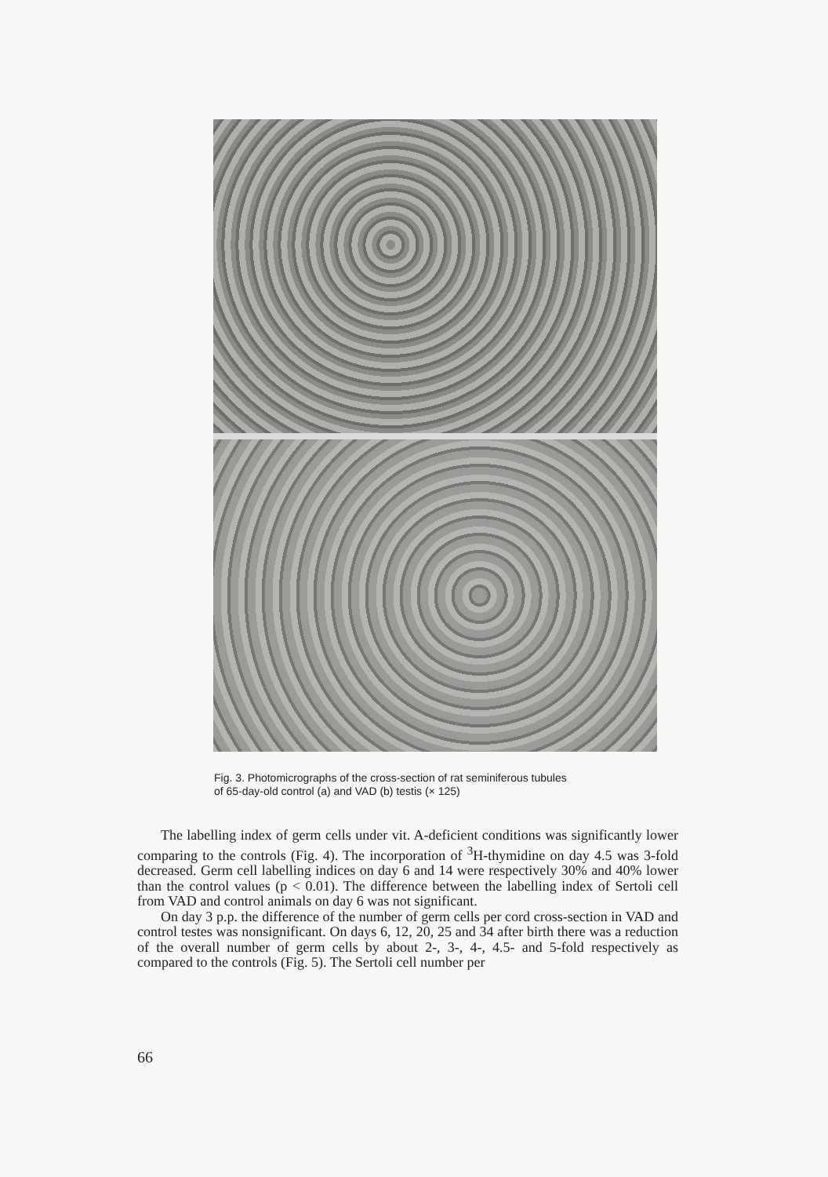Fig. 3. Photomicrographs of the cross-section of rat seminiferous tubules
of 65-day-old control (a) and VAD (b) testis (× 125)
The labelling index of germ cells under vit. A-deficient conditions was significantly lower comparing to the controls (Fig. 4). The incorporation of <sup>3</sup>H-thymidine on day 4.5 was 3-fold decreased. Germ cell labelling indices on day 6 and 14 were respectively 30% and 40% lower than the control values (p < 0.01). The difference between the labelling index of Sertoli cell from VAD and control animals on day 6 was not significant.
On day 3 p.p. the difference of the number of germ cells per cord cross-section in VAD and control testes was nonsignificant. On days 6, 12, 20, 25 and 34 after birth there was a reduction of the overall number of germ cells by about 2-, 3-, 4-, 4.5- and 5-fold respectively as compared to the controls (Fig. 5). The Sertoli cell number per
66